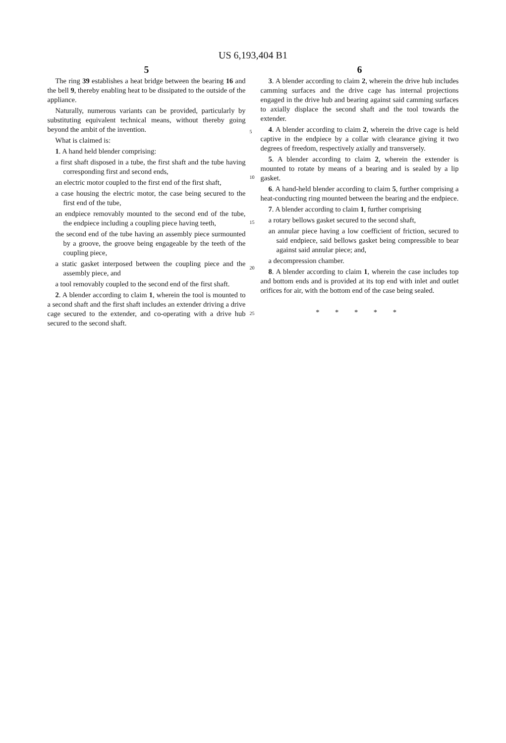US 6,193,404 B1
5
The ring 39 establishes a heat bridge between the bearing 16 and the bell 9, thereby enabling heat to be dissipated to the outside of the appliance.
Naturally, numerous variants can be provided, particularly by substituting equivalent technical means, without thereby going beyond the ambit of the invention.
What is claimed is:
1. A hand held blender comprising:
a first shaft disposed in a tube, the first shaft and the tube having corresponding first and second ends,
an electric motor coupled to the first end of the first shaft,
a case housing the electric motor, the case being secured to the first end of the tube,
an endpiece removably mounted to the second end of the tube, the endpiece including a coupling piece having teeth,
the second end of the tube having an assembly piece surmounted by a groove, the groove being engageable by the teeth of the coupling piece,
a static gasket interposed between the coupling piece and the assembly piece, and
a tool removably coupled to the second end of the first shaft.
2. A blender according to claim 1, wherein the tool is mounted to a second shaft and the first shaft includes an extender driving a drive cage secured to the extender, and co-operating with a drive hub secured to the second shaft.
5
10
15
20
25
6
3. A blender according to claim 2, wherein the drive hub includes camming surfaces and the drive cage has internal projections engaged in the drive hub and bearing against said camming surfaces to axially displace the second shaft and the tool towards the extender.
4. A blender according to claim 2, wherein the drive cage is held captive in the endpiece by a collar with clearance giving it two degrees of freedom, respectively axially and transversely.
5. A blender according to claim 2, wherein the extender is mounted to rotate by means of a bearing and is sealed by a lip gasket.
6. A hand-held blender according to claim 5, further comprising a heat-conducting ring mounted between the bearing and the endpiece.
7. A blender according to claim 1, further comprising
a rotary bellows gasket secured to the second shaft,
an annular piece having a low coefficient of friction, secured to said endpiece, said bellows gasket being compressible to bear against said annular piece; and,
a decompression chamber.
8. A blender according to claim 1, wherein the case includes top and bottom ends and is provided at its top end with inlet and outlet orifices for air, with the bottom end of the case being sealed.
* * * * *